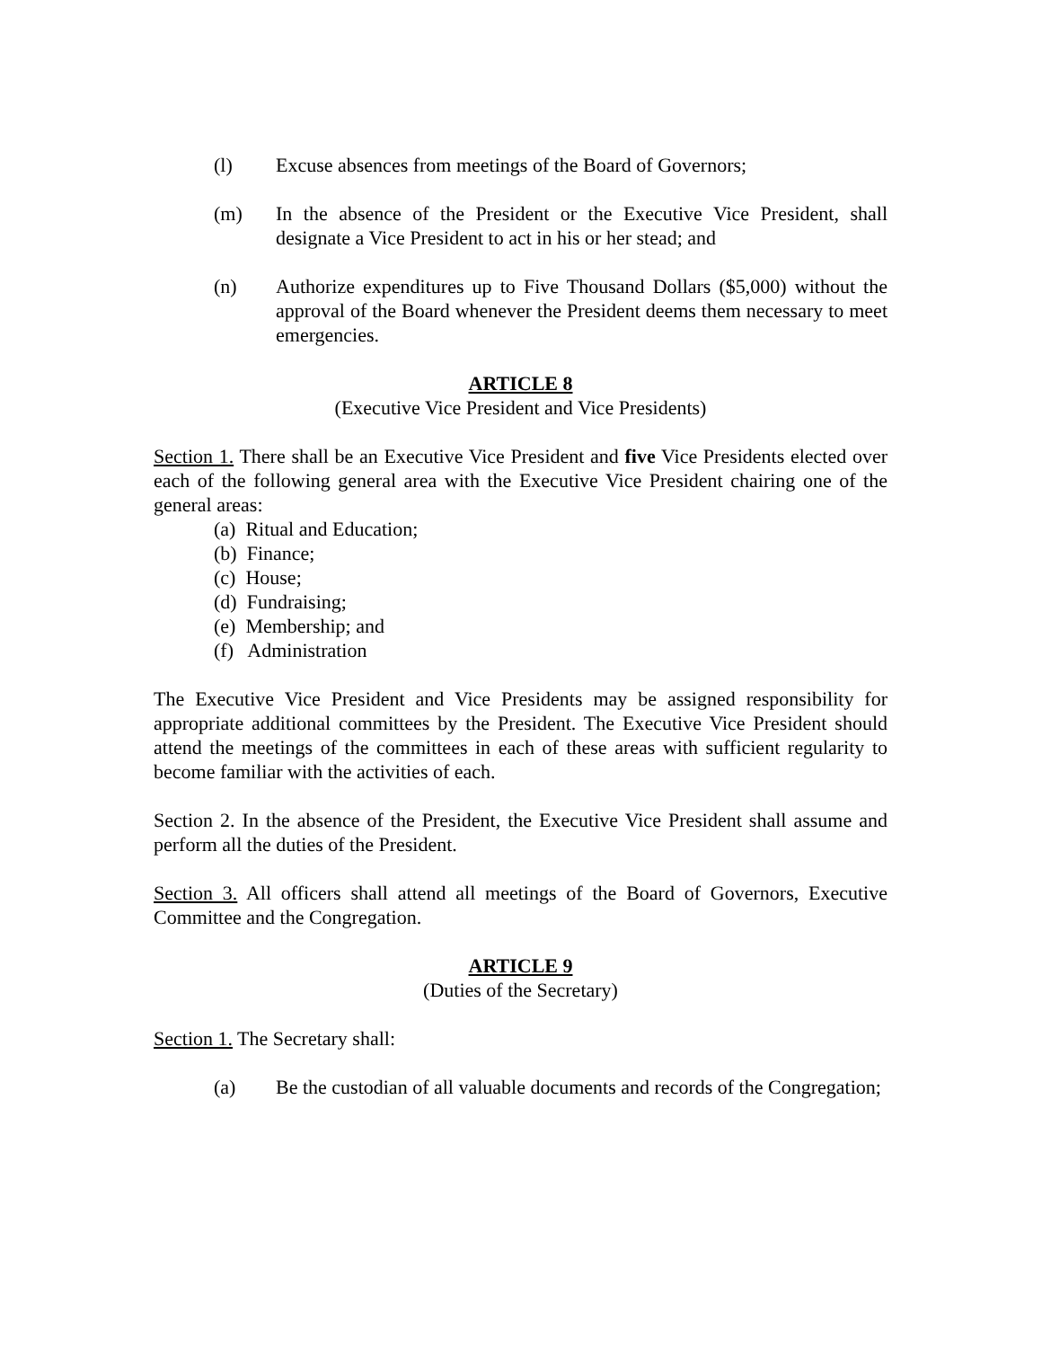(l) Excuse absences from meetings of the Board of Governors;
(m) In the absence of the President or the Executive Vice President, shall designate a Vice President to act in his or her stead; and
(n) Authorize expenditures up to Five Thousand Dollars ($5,000) without the approval of the Board whenever the President deems them necessary to meet emergencies.
ARTICLE 8
(Executive Vice President and Vice Presidents)
Section 1. There shall be an Executive Vice President and five Vice Presidents elected over each of the following general area with the Executive Vice President chairing one of the general areas:
(a) Ritual and Education;
(b) Finance;
(c) House;
(d) Fundraising;
(e) Membership; and
(f) Administration
The Executive Vice President and Vice Presidents may be assigned responsibility for appropriate additional committees by the President. The Executive Vice President should attend the meetings of the committees in each of these areas with sufficient regularity to become familiar with the activities of each.
Section 2. In the absence of the President, the Executive Vice President shall assume and perform all the duties of the President.
Section 3. All officers shall attend all meetings of the Board of Governors, Executive Committee and the Congregation.
ARTICLE 9
(Duties of the Secretary)
Section 1. The Secretary shall:
(a) Be the custodian of all valuable documents and records of the Congregation;